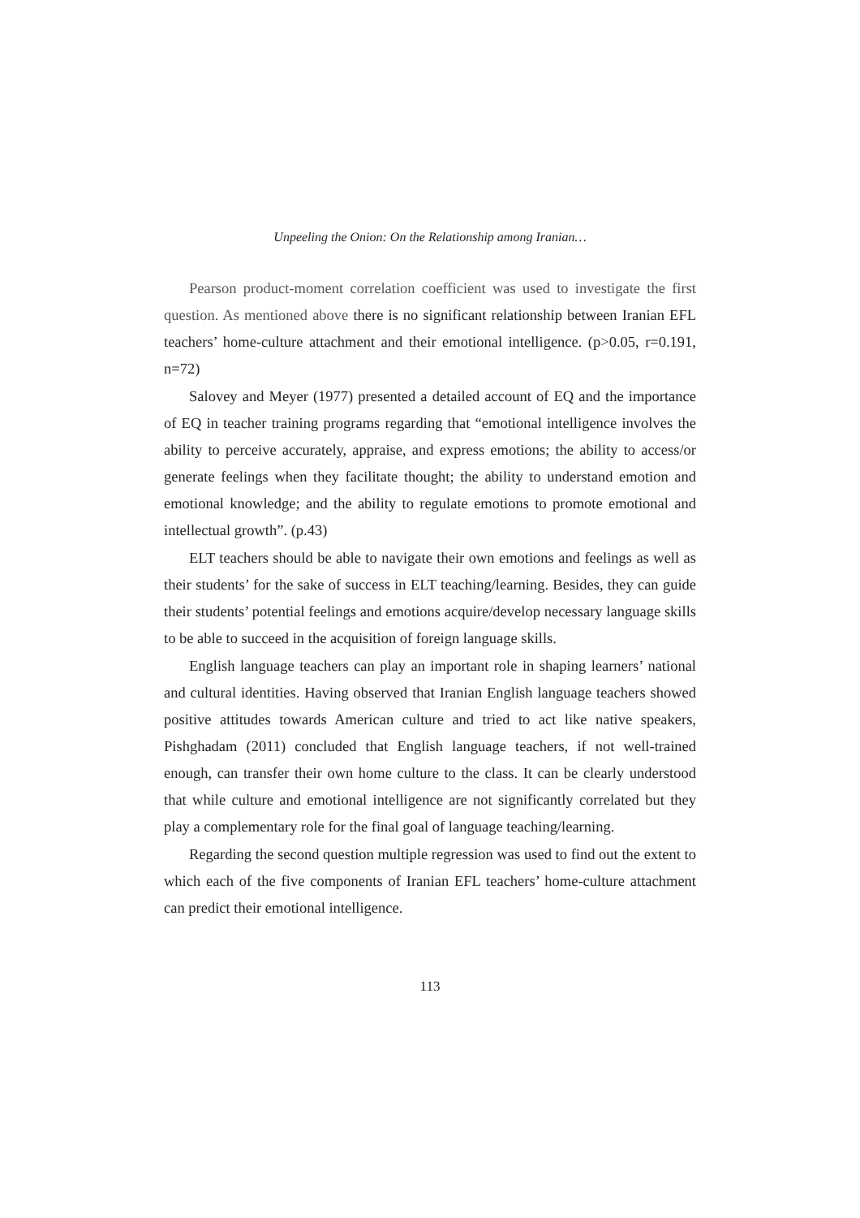Unpeeling the Onion: On the Relationship among Iranian…
Pearson product-moment correlation coefficient was used to investigate the first question. As mentioned above there is no significant relationship between Iranian EFL teachers’ home-culture attachment and their emotional intelligence. (p>0.05, r=0.191, n=72)
Salovey and Meyer (1977) presented a detailed account of EQ and the importance of EQ in teacher training programs regarding that “emotional intelligence involves the ability to perceive accurately, appraise, and express emotions; the ability to access/or generate feelings when they facilitate thought; the ability to understand emotion and emotional knowledge; and the ability to regulate emotions to promote emotional and intellectual growth”. (p.43)
ELT teachers should be able to navigate their own emotions and feelings as well as their students’ for the sake of success in ELT teaching/learning. Besides, they can guide their students’ potential feelings and emotions acquire/develop necessary language skills to be able to succeed in the acquisition of foreign language skills.
English language teachers can play an important role in shaping learners’ national and cultural identities. Having observed that Iranian English language teachers showed positive attitudes towards American culture and tried to act like native speakers, Pishghadam (2011) concluded that English language teachers, if not well-trained enough, can transfer their own home culture to the class. It can be clearly understood that while culture and emotional intelligence are not significantly correlated but they play a complementary role for the final goal of language teaching/learning.
Regarding the second question multiple regression was used to find out the extent to which each of the five components of Iranian EFL teachers’ home-culture attachment can predict their emotional intelligence.
113